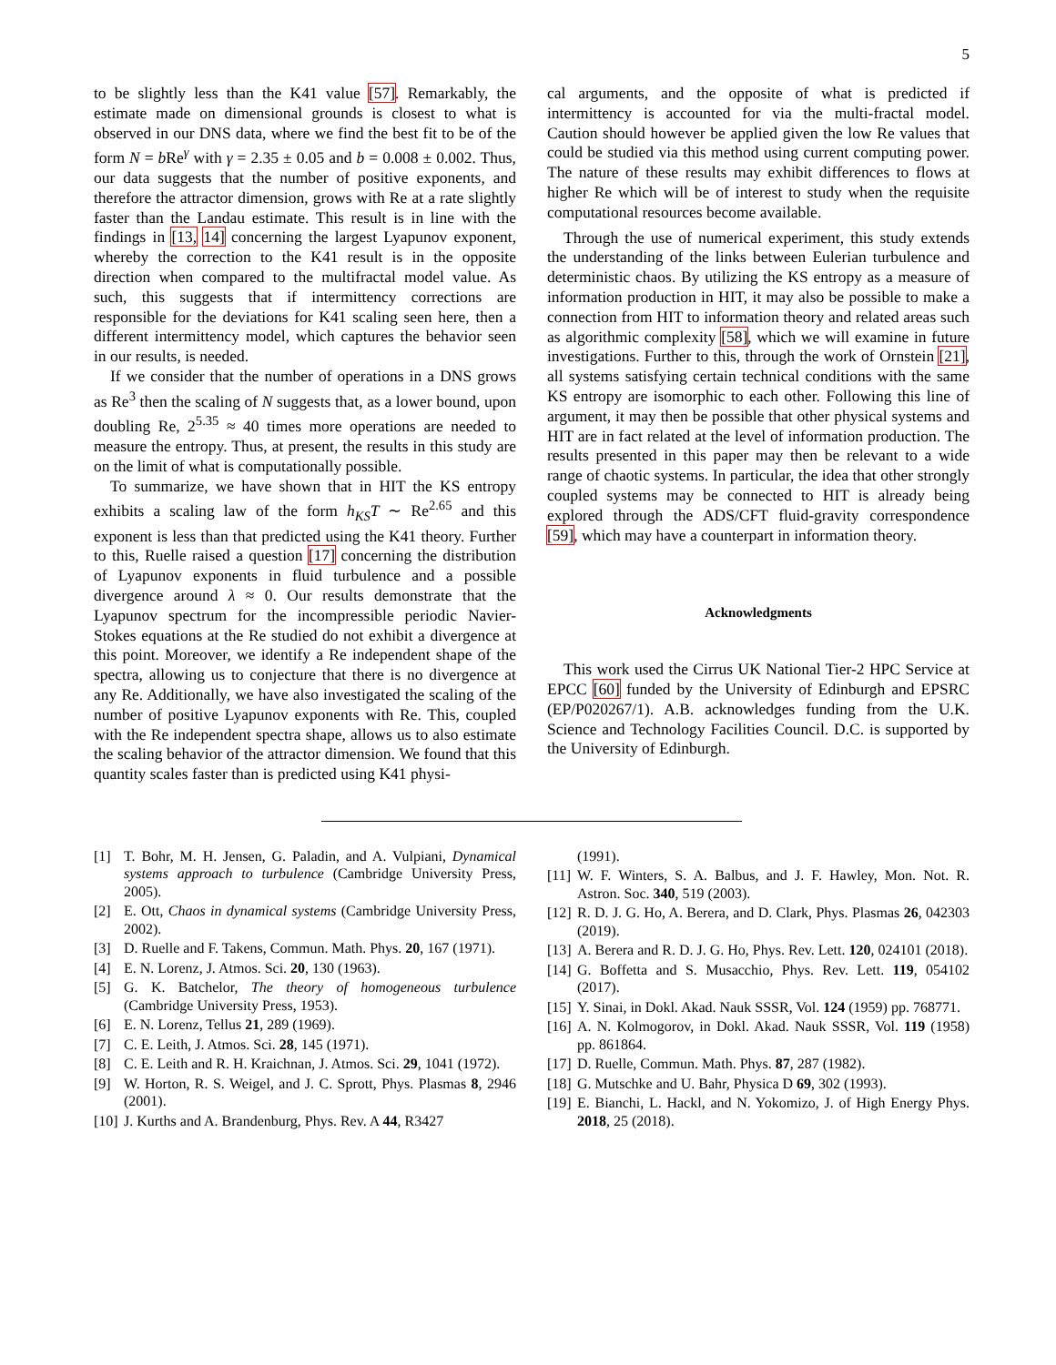5
to be slightly less than the K41 value [57]. Remarkably, the estimate made on dimensional grounds is closest to what is observed in our DNS data, where we find the best fit to be of the form N = b Re<sup>γ</sup> with γ = 2.35 ± 0.05 and b = 0.008 ± 0.002. Thus, our data suggests that the number of positive exponents, and therefore the attractor dimension, grows with Re at a rate slightly faster than the Landau estimate. This result is in line with the findings in [13, 14] concerning the largest Lyapunov exponent, whereby the correction to the K41 result is in the opposite direction when compared to the multifractal model value. As such, this suggests that if intermittency corrections are responsible for the deviations for K41 scaling seen here, then a different intermittency model, which captures the behavior seen in our results, is needed.
If we consider that the number of operations in a DNS grows as Re<sup>3</sup> then the scaling of N suggests that, as a lower bound, upon doubling Re, 2<sup>5.35</sup> ≈ 40 times more operations are needed to measure the entropy. Thus, at present, the results in this study are on the limit of what is computationally possible.
To summarize, we have shown that in HIT the KS entropy exhibits a scaling law of the form h<sub>KS</sub>T ∼ Re<sup>2.65</sup> and this exponent is less than that predicted using the K41 theory. Further to this, Ruelle raised a question [17] concerning the distribution of Lyapunov exponents in fluid turbulence and a possible divergence around λ ≈ 0. Our results demonstrate that the Lyapunov spectrum for the incompressible periodic Navier-Stokes equations at the Re studied do not exhibit a divergence at this point. Moreover, we identify a Re independent shape of the spectra, allowing us to conjecture that there is no divergence at any Re. Additionally, we have also investigated the scaling of the number of positive Lyapunov exponents with Re. This, coupled with the Re independent spectra shape, allows us to also estimate the scaling behavior of the attractor dimension. We found that this quantity scales faster than is predicted using K41 physi-
cal arguments, and the opposite of what is predicted if intermittency is accounted for via the multi-fractal model. Caution should however be applied given the low Re values that could be studied via this method using current computing power. The nature of these results may exhibit differences to flows at higher Re which will be of interest to study when the requisite computational resources become available.
Through the use of numerical experiment, this study extends the understanding of the links between Eulerian turbulence and deterministic chaos. By utilizing the KS entropy as a measure of information production in HIT, it may also be possible to make a connection from HIT to information theory and related areas such as algorithmic complexity [58], which we will examine in future investigations. Further to this, through the work of Ornstein [21], all systems satisfying certain technical conditions with the same KS entropy are isomorphic to each other. Following this line of argument, it may then be possible that other physical systems and HIT are in fact related at the level of information production. The results presented in this paper may then be relevant to a wide range of chaotic systems. In particular, the idea that other strongly coupled systems may be connected to HIT is already being explored through the ADS/CFT fluid-gravity correspondence [59], which may have a counterpart in information theory.
Acknowledgments
This work used the Cirrus UK National Tier-2 HPC Service at EPCC [60] funded by the University of Edinburgh and EPSRC (EP/P020267/1). A.B. acknowledges funding from the U.K. Science and Technology Facilities Council. D.C. is supported by the University of Edinburgh.
[1] T. Bohr, M. H. Jensen, G. Paladin, and A. Vulpiani, Dynamical systems approach to turbulence (Cambridge University Press, 2005).
[2] E. Ott, Chaos in dynamical systems (Cambridge University Press, 2002).
[3] D. Ruelle and F. Takens, Commun. Math. Phys. 20, 167 (1971).
[4] E. N. Lorenz, J. Atmos. Sci. 20, 130 (1963).
[5] G. K. Batchelor, The theory of homogeneous turbulence (Cambridge University Press, 1953).
[6] E. N. Lorenz, Tellus 21, 289 (1969).
[7] C. E. Leith, J. Atmos. Sci. 28, 145 (1971).
[8] C. E. Leith and R. H. Kraichnan, J. Atmos. Sci. 29, 1041 (1972).
[9] W. Horton, R. S. Weigel, and J. C. Sprott, Phys. Plasmas 8, 2946 (2001).
[10] J. Kurths and A. Brandenburg, Phys. Rev. A 44, R3427
(1991).
[11] W. F. Winters, S. A. Balbus, and J. F. Hawley, Mon. Not. R. Astron. Soc. 340, 519 (2003).
[12] R. D. J. G. Ho, A. Berera, and D. Clark, Phys. Plasmas 26, 042303 (2019).
[13] A. Berera and R. D. J. G. Ho, Phys. Rev. Lett. 120, 024101 (2018).
[14] G. Boffetta and S. Musacchio, Phys. Rev. Lett. 119, 054102 (2017).
[15] Y. Sinai, in Dokl. Akad. Nauk SSSR, Vol. 124 (1959) pp. 768771.
[16] A. N. Kolmogorov, in Dokl. Akad. Nauk SSSR, Vol. 119 (1958) pp. 861864.
[17] D. Ruelle, Commun. Math. Phys. 87, 287 (1982).
[18] G. Mutschke and U. Bahr, Physica D 69, 302 (1993).
[19] E. Bianchi, L. Hackl, and N. Yokomizo, J. of High Energy Phys. 2018, 25 (2018).